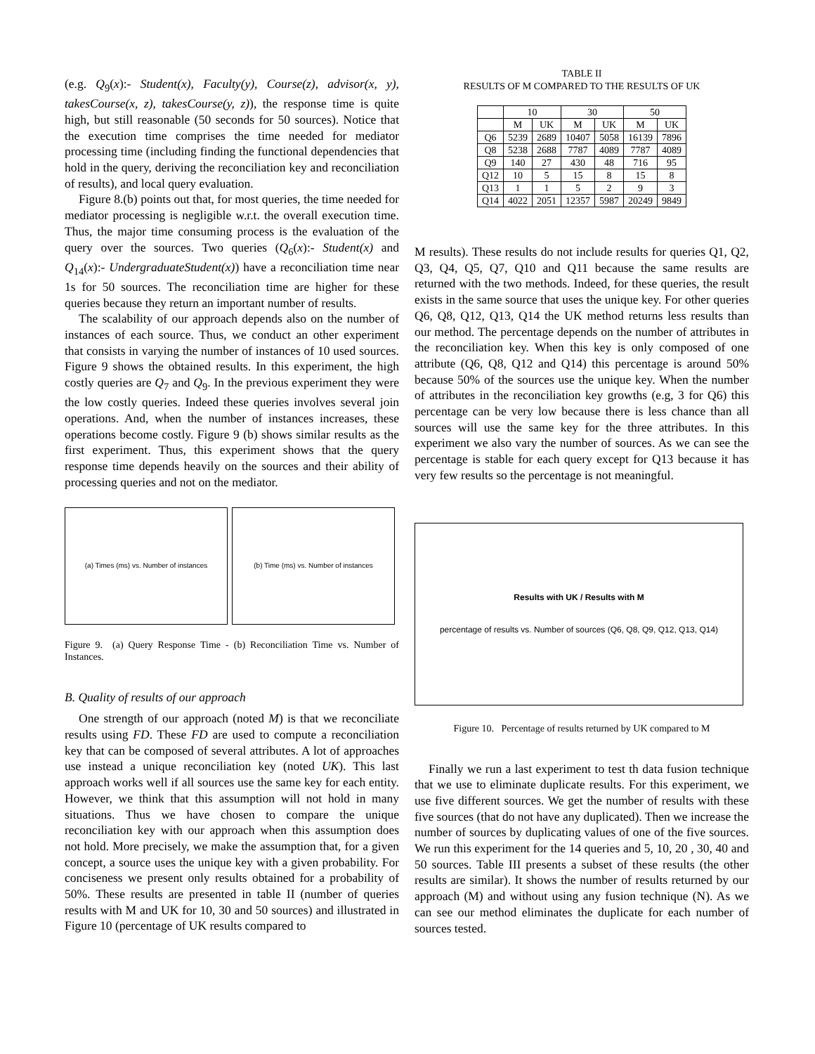(e.g. Q<sub>9</sub>(x):- Student(x), Faculty(y), Course(z), advisor(x, y), takesCourse(x, z), takesCourse(y, z)), the response time is quite high, but still reasonable (50 seconds for 50 sources). Notice that the execution time comprises the time needed for mediator processing time (including finding the functional dependencies that hold in the query, deriving the reconciliation key and reconciliation of results), and local query evaluation.
Figure 8.(b) points out that, for most queries, the time needed for mediator processing is negligible w.r.t. the overall execution time. Thus, the major time consuming process is the evaluation of the query over the sources. Two queries (Q<sub>6</sub>(x):- Student(x) and Q<sub>14</sub>(x):- UndergraduateStudent(x)) have a reconciliation time near 1s for 50 sources. The reconciliation time are higher for these queries because they return an important number of results.
The scalability of our approach depends also on the number of instances of each source. Thus, we conduct an other experiment that consists in varying the number of instances of 10 used sources. Figure 9 shows the obtained results. In this experiment, the high costly queries are Q<sub>7</sub> and Q<sub>9</sub>. In the previous experiment they were the low costly queries. Indeed these queries involves several join operations. And, when the number of instances increases, these operations become costly. Figure 9 (b) shows similar results as the first experiment. Thus, this experiment shows that the query response time depends heavily on the sources and their ability of processing queries and not on the mediator.
(a) Times (ms) vs. Number of instances (b) Time (ms) vs. Number of instances
Figure 9. (a) Query Response Time - (b) Reconciliation Time vs. Number of Instances.
B. Quality of results of our approach
One strength of our approach (noted M) is that we reconciliate results using FD. These FD are used to compute a reconciliation key that can be composed of several attributes. A lot of approaches use instead a unique reconciliation key (noted UK). This last approach works well if all sources use the same key for each entity. However, we think that this assumption will not hold in many situations. Thus we have chosen to compare the unique reconciliation key with our approach when this assumption does not hold. More precisely, we make the assumption that, for a given concept, a source uses the unique key with a given probability. For conciseness we present only results obtained for a probability of 50%. These results are presented in table II (number of queries results with M and UK for 10, 30 and 50 sources) and illustrated in Figure 10 (percentage of UK results compared to
TABLE II
RESULTS OF M COMPARED TO THE RESULTS OF UK
| | 10 | | 30 | | 50 | |
| --- | --- | --- | --- | --- | --- | --- |
| | M | UK | M | UK | M | UK |
| Q6 | 5239 | 2689 | 10407 | 5058 | 16139 | 7896 |
| Q8 | 5238 | 2688 | 7787 | 4089 | 7787 | 4089 |
| Q9 | 140 | 27 | 430 | 48 | 716 | 95 |
| Q12 | 10 | 5 | 15 | 8 | 15 | 8 |
| Q13 | 1 | 1 | 5 | 2 | 9 | 3 |
| Q14 | 4022 | 2051 | 12357 | 5987 | 20249 | 9849 |
M results). These results do not include results for queries Q1, Q2, Q3, Q4, Q5, Q7, Q10 and Q11 because the same results are returned with the two methods. Indeed, for these queries, the result exists in the same source that uses the unique key. For other queries Q6, Q8, Q12, Q13, Q14 the UK method returns less results than our method. The percentage depends on the number of attributes in the reconciliation key. When this key is only composed of one attribute (Q6, Q8, Q12 and Q14) this percentage is around 50% because 50% of the sources use the unique key. When the number of attributes in the reconciliation key growths (e.g, 3 for Q6) this percentage can be very low because there is less chance than all sources will use the same key for the three attributes. In this experiment we also vary the number of sources. As we can see the percentage is stable for each query except for Q13 because it has very few results so the percentage is not meaningful.
Results with UK / Results with M
percentage of results vs. Number of sources (Q6, Q8, Q9, Q12, Q13, Q14)
Figure 10. Percentage of results returned by UK compared to M
Finally we run a last experiment to test th data fusion technique that we use to eliminate duplicate results. For this experiment, we use five different sources. We get the number of results with these five sources (that do not have any duplicated). Then we increase the number of sources by duplicating values of one of the five sources. We run this experiment for the 14 queries and 5, 10, 20 , 30, 40 and 50 sources. Table III presents a subset of these results (the other results are similar). It shows the number of results returned by our approach (M) and without using any fusion technique (N). As we can see our method eliminates the duplicate for each number of sources tested.